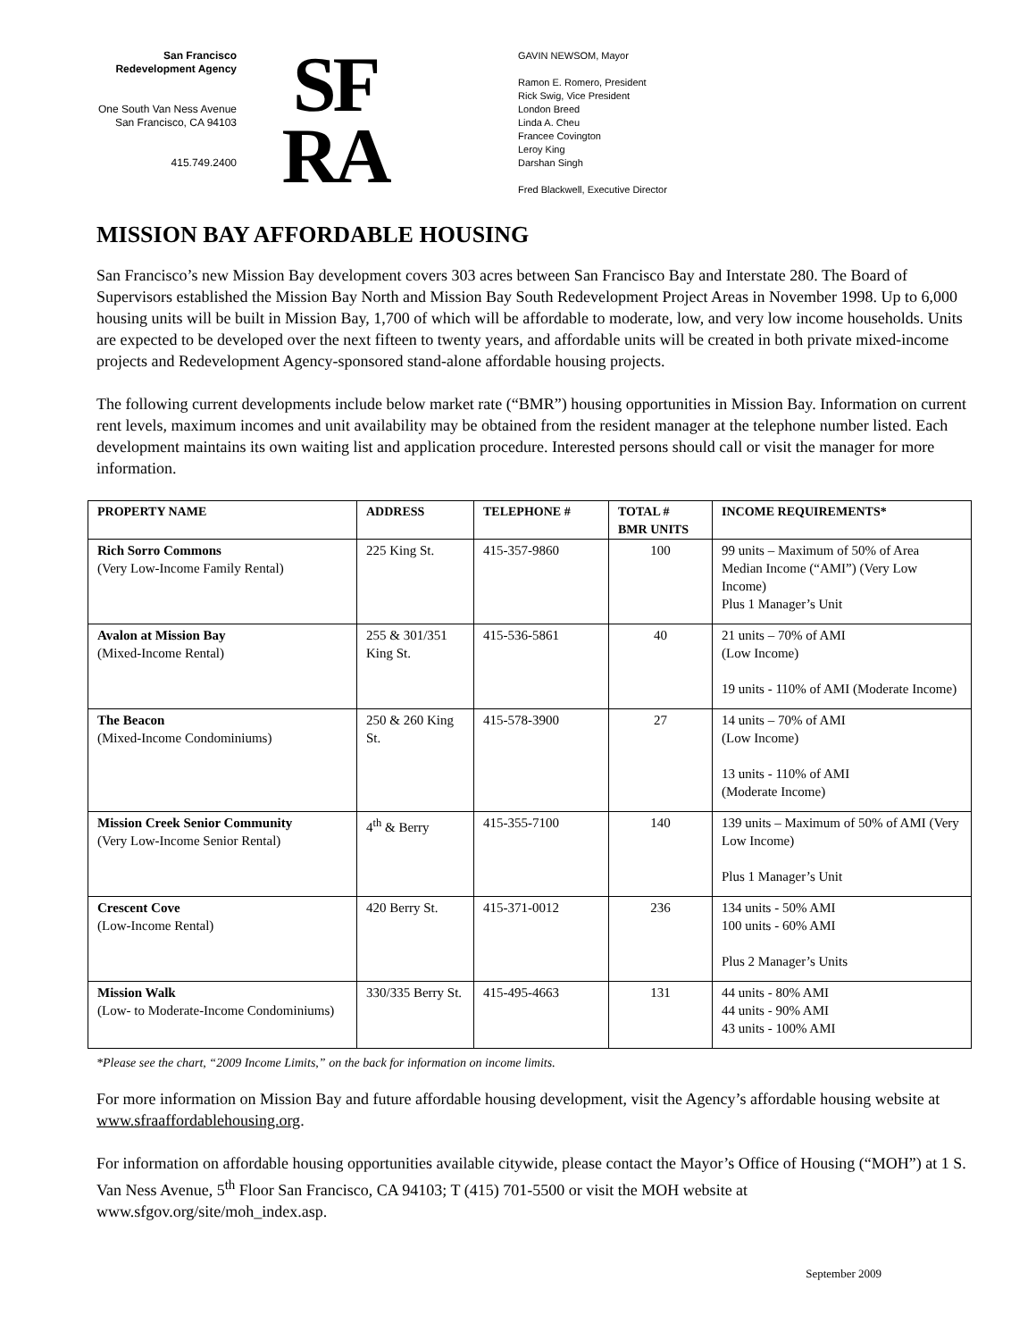San Francisco
Redevelopment Agency
One South Van Ness Avenue
San Francisco, CA 94103
415.749.2400
SF
RA
GAVIN NEWSOM, Mayor
Ramon E. Romero, President
Rick Swig, Vice President
London Breed
Linda A. Cheu
Francee Covington
Leroy King
Darshan Singh
Fred Blackwell, Executive Director
MISSION BAY AFFORDABLE HOUSING
San Francisco’s new Mission Bay development covers 303 acres between San Francisco Bay and Interstate 280. The Board of Supervisors established the Mission Bay North and Mission Bay South Redevelopment Project Areas in November 1998. Up to 6,000 housing units will be built in Mission Bay, 1,700 of which will be affordable to moderate, low, and very low income households. Units are expected to be developed over the next fifteen to twenty years, and affordable units will be created in both private mixed-income projects and Redevelopment Agency-sponsored stand-alone affordable housing projects.
The following current developments include below market rate (“BMR”) housing opportunities in Mission Bay. Information on current rent levels, maximum incomes and unit availability may be obtained from the resident manager at the telephone number listed. Each development maintains its own waiting list and application procedure. Interested persons should call or visit the manager for more information.
| PROPERTY NAME | ADDRESS | TELEPHONE # | TOTAL # BMR UNITS | INCOME REQUIREMENTS* |
| --- | --- | --- | --- | --- |
| Rich Sorro Commons (Very Low-Income Family Rental) | 225 King St. | 415-357-9860 | 100 | 99 units – Maximum of 50% of Area Median Income (“AMI”) (Very Low Income) Plus 1 Manager’s Unit |
| Avalon at Mission Bay (Mixed-Income Rental) | 255 & 301/351 King St. | 415-536-5861 | 40 | 21 units – 70% of AMI (Low Income) 19 units - 110% of AMI (Moderate Income) |
| The Beacon (Mixed-Income Condominiums) | 250 & 260 King St. | 415-578-3900 | 27 | 14 units – 70% of AMI (Low Income) 13 units - 110% of AMI (Moderate Income) |
| Mission Creek Senior Community (Very Low-Income Senior Rental) | 4<sup>th</sup> & Berry | 415-355-7100 | 140 | 139 units – Maximum of 50% of AMI (Very Low Income) Plus 1 Manager’s Unit |
| Crescent Cove (Low-Income Rental) | 420 Berry St. | 415-371-0012 | 236 | 134 units - 50% AMI 100 units - 60% AMI Plus 2 Manager’s Units |
| Mission Walk (Low- to Moderate-Income Condominiums) | 330/335 Berry St. | 415-495-4663 | 131 | 44 units - 80% AMI 44 units - 90% AMI 43 units - 100% AMI |
*Please see the chart, “2009 Income Limits,” on the back for information on income limits.
For more information on Mission Bay and future affordable housing development, visit the Agency’s affordable housing website at www.sfraaffordablehousing.org.
For information on affordable housing opportunities available citywide, please contact the Mayor’s Office of Housing (“MOH”) at 1 S. Van Ness Avenue, 5<sup>th</sup> Floor San Francisco, CA 94103; T (415) 701-5500 or visit the MOH website at www.sfgov.org/site/moh_index.asp.
September 2009